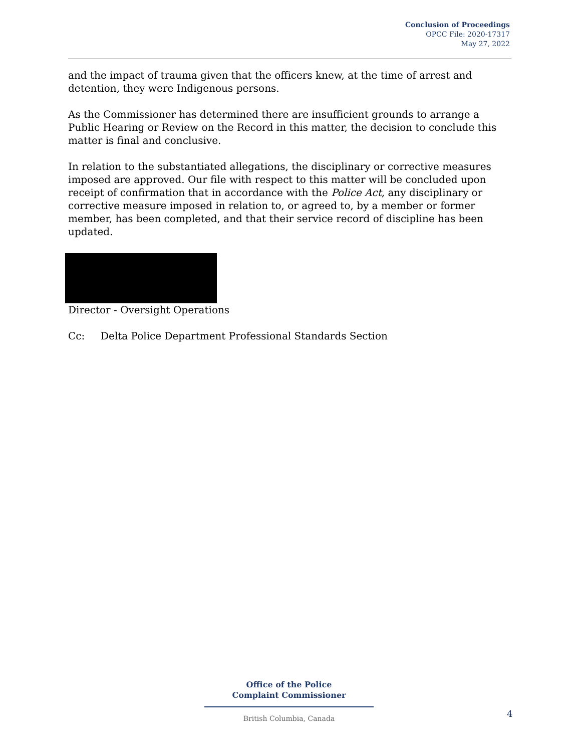Conclusion of Proceedings
OPCC File: 2020-17317
May 27, 2022
and the impact of trauma given that the officers knew, at the time of arrest and detention, they were Indigenous persons.
As the Commissioner has determined there are insufficient grounds to arrange a Public Hearing or Review on the Record in this matter, the decision to conclude this matter is final and conclusive.
In relation to the substantiated allegations, the disciplinary or corrective measures imposed are approved. Our file with respect to this matter will be concluded upon receipt of confirmation that in accordance with the Police Act, any disciplinary or corrective measure imposed in relation to, or agreed to, by a member or former member, has been completed, and that their service record of discipline has been updated.
Director - Oversight Operations
Cc: Delta Police Department Professional Standards Section
Office of the Police
Complaint Commissioner
British Columbia, Canada
4